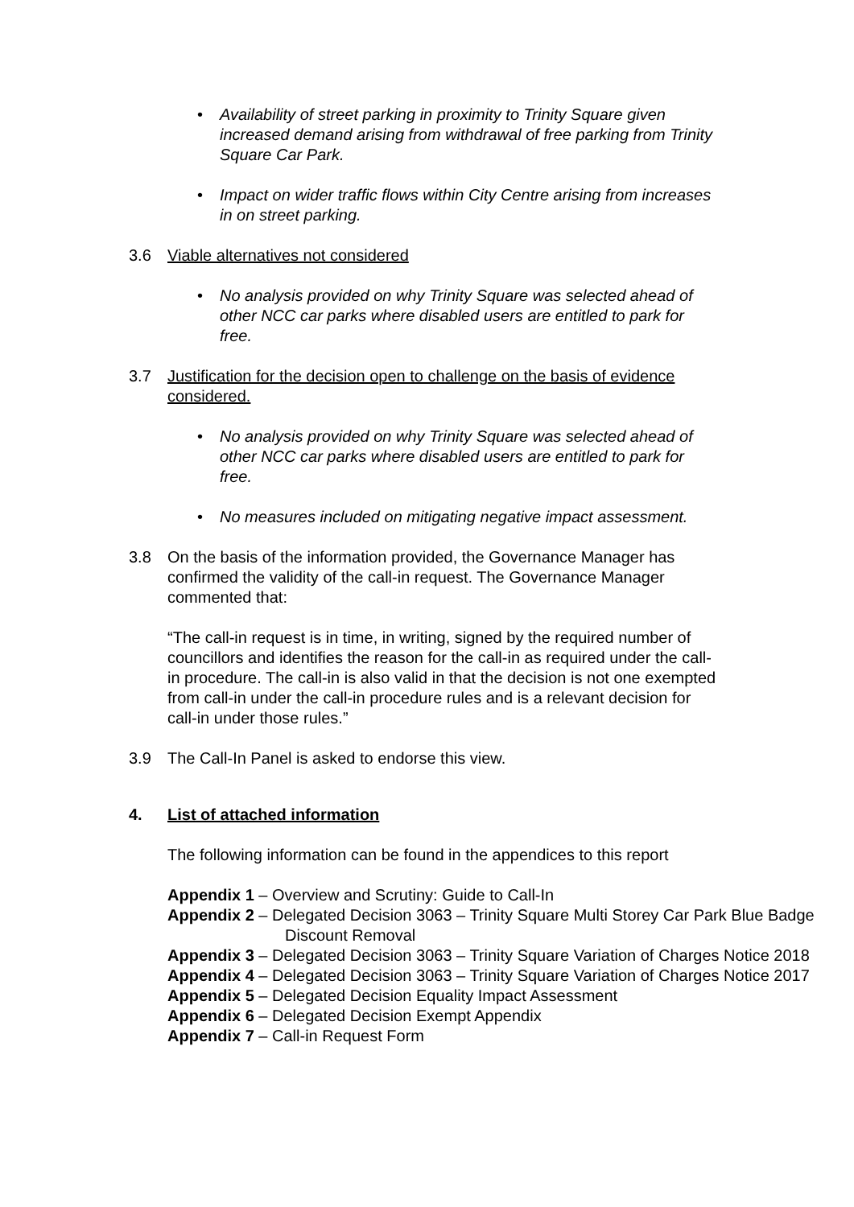• Availability of street parking in proximity to Trinity Square given increased demand arising from withdrawal of free parking from Trinity Square Car Park.
• Impact on wider traffic flows within City Centre arising from increases in on street parking.
3.6 Viable alternatives not considered
• No analysis provided on why Trinity Square was selected ahead of other NCC car parks where disabled users are entitled to park for free.
3.7 Justification for the decision open to challenge on the basis of evidence considered.
• No analysis provided on why Trinity Square was selected ahead of other NCC car parks where disabled users are entitled to park for free.
• No measures included on mitigating negative impact assessment.
3.8 On the basis of the information provided, the Governance Manager has confirmed the validity of the call-in request. The Governance Manager commented that:
“The call-in request is in time, in writing, signed by the required number of councillors and identifies the reason for the call-in as required under the call-in procedure. The call-in is also valid in that the decision is not one exempted from call-in under the call-in procedure rules and is a relevant decision for call-in under those rules.”
3.9 The Call-In Panel is asked to endorse this view.
4. List of attached information
The following information can be found in the appendices to this report
Appendix 1 – Overview and Scrutiny: Guide to Call-In
Appendix 2 – Delegated Decision 3063 – Trinity Square Multi Storey Car Park Blue Badge Discount Removal
Appendix 3 – Delegated Decision 3063 – Trinity Square Variation of Charges Notice 2018
Appendix 4 – Delegated Decision 3063 – Trinity Square Variation of Charges Notice 2017
Appendix 5 – Delegated Decision Equality Impact Assessment
Appendix 6 – Delegated Decision Exempt Appendix
Appendix 7 – Call-in Request Form